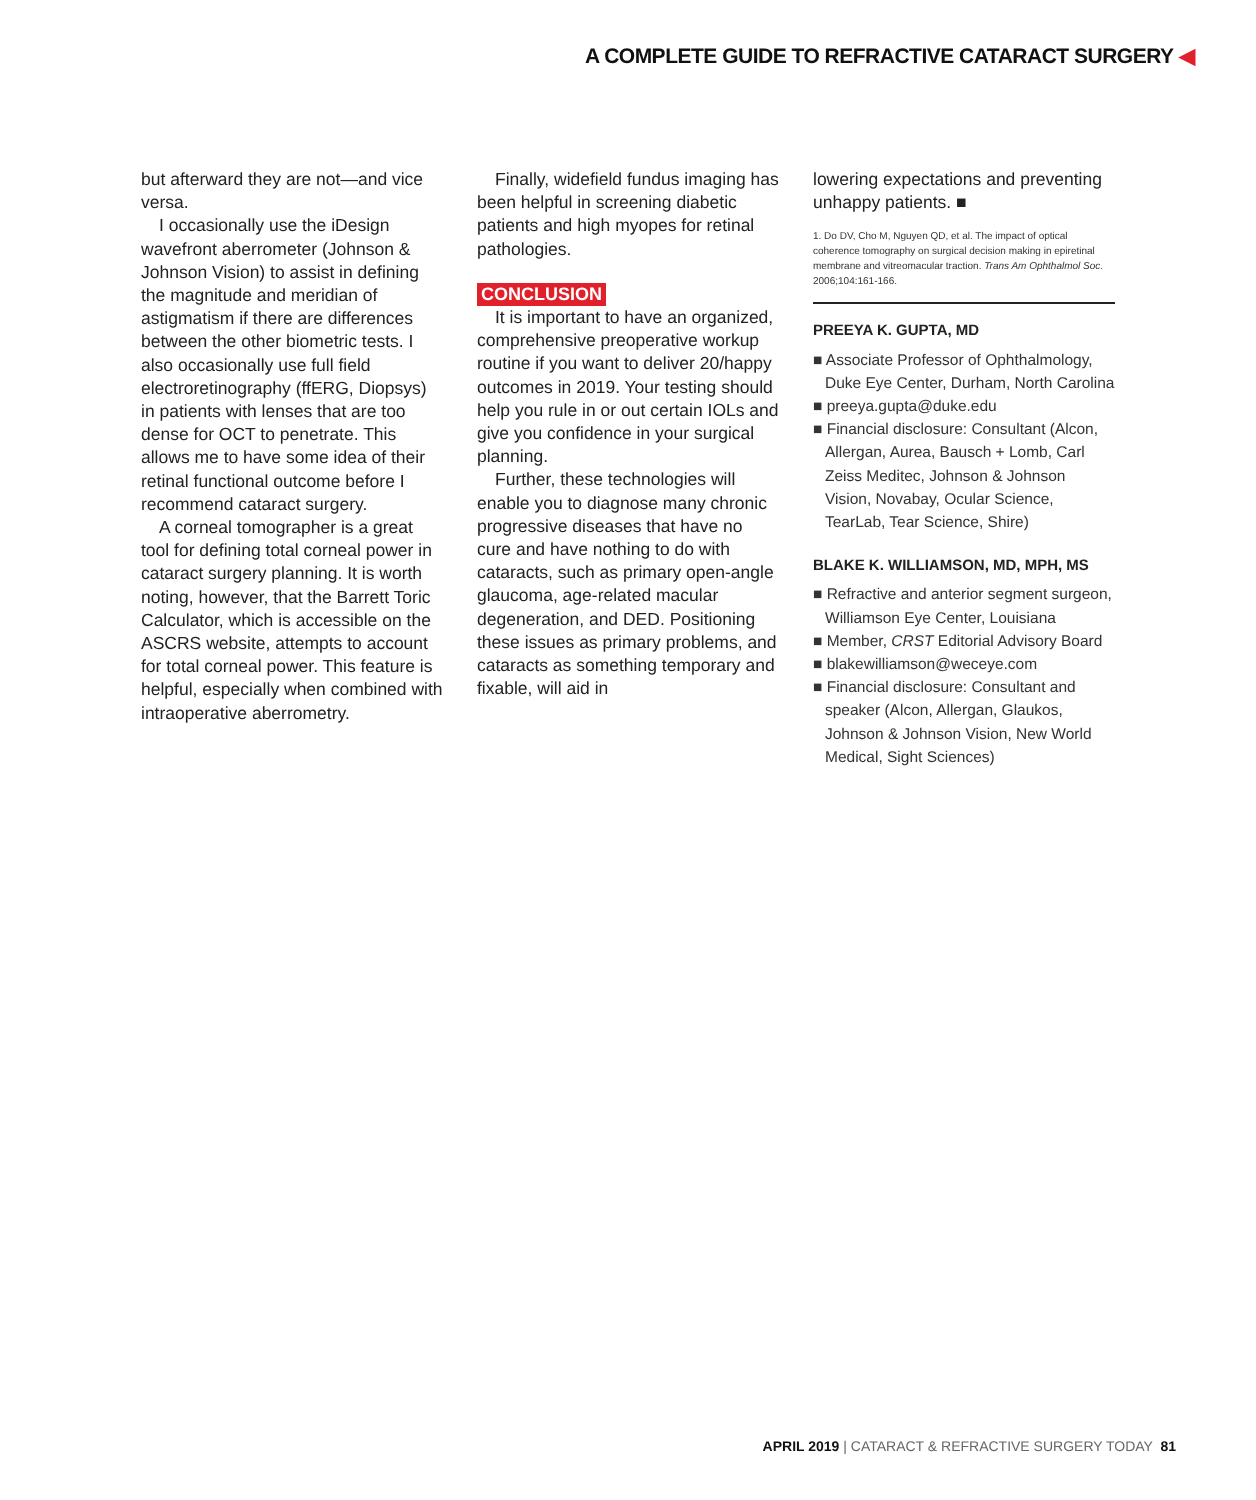A COMPLETE GUIDE TO REFRACTIVE CATARACT SURGERY ◀
but afterward they are not—and vice versa.
I occasionally use the iDesign wavefront aberrometer (Johnson & Johnson Vision) to assist in defining the magnitude and meridian of astigmatism if there are differences between the other biometric tests. I also occasionally use full field electroretinography (ffERG, Diopsys) in patients with lenses that are too dense for OCT to penetrate. This allows me to have some idea of their retinal functional outcome before I recommend cataract surgery.
A corneal tomographer is a great tool for defining total corneal power in cataract surgery planning. It is worth noting, however, that the Barrett Toric Calculator, which is accessible on the ASCRS website, attempts to account for total corneal power. This feature is helpful, especially when combined with intraoperative aberrometry.
Finally, widefield fundus imaging has been helpful in screening diabetic patients and high myopes for retinal pathologies.
CONCLUSION
It is important to have an organized, comprehensive preoperative workup routine if you want to deliver 20/happy outcomes in 2019. Your testing should help you rule in or out certain IOLs and give you confidence in your surgical planning.
Further, these technologies will enable you to diagnose many chronic progressive diseases that have no cure and have nothing to do with cataracts, such as primary open-angle glaucoma, age-related macular degeneration, and DED. Positioning these issues as primary problems, and cataracts as something temporary and fixable, will aid in
lowering expectations and preventing unhappy patients. ■
1. Do DV, Cho M, Nguyen QD, et al. The impact of optical coherence tomography on surgical decision making in epiretinal membrane and vitreomacular traction. Trans Am Ophthalmol Soc. 2006;104:161-166.
PREEYA K. GUPTA, MD
■ Associate Professor of Ophthalmology, Duke Eye Center, Durham, North Carolina
■ preeya.gupta@duke.edu
■ Financial disclosure: Consultant (Alcon, Allergan, Aurea, Bausch + Lomb, Carl Zeiss Meditec, Johnson & Johnson Vision, Novabay, Ocular Science, TearLab, Tear Science, Shire)
BLAKE K. WILLIAMSON, MD, MPH, MS
■ Refractive and anterior segment surgeon, Williamson Eye Center, Louisiana
■ Member, CRST Editorial Advisory Board
■ blakewilliamson@weceye.com
■ Financial disclosure: Consultant and speaker (Alcon, Allergan, Glaukos, Johnson & Johnson Vision, New World Medical, Sight Sciences)
APRIL 2019 | CATARACT & REFRACTIVE SURGERY TODAY 81